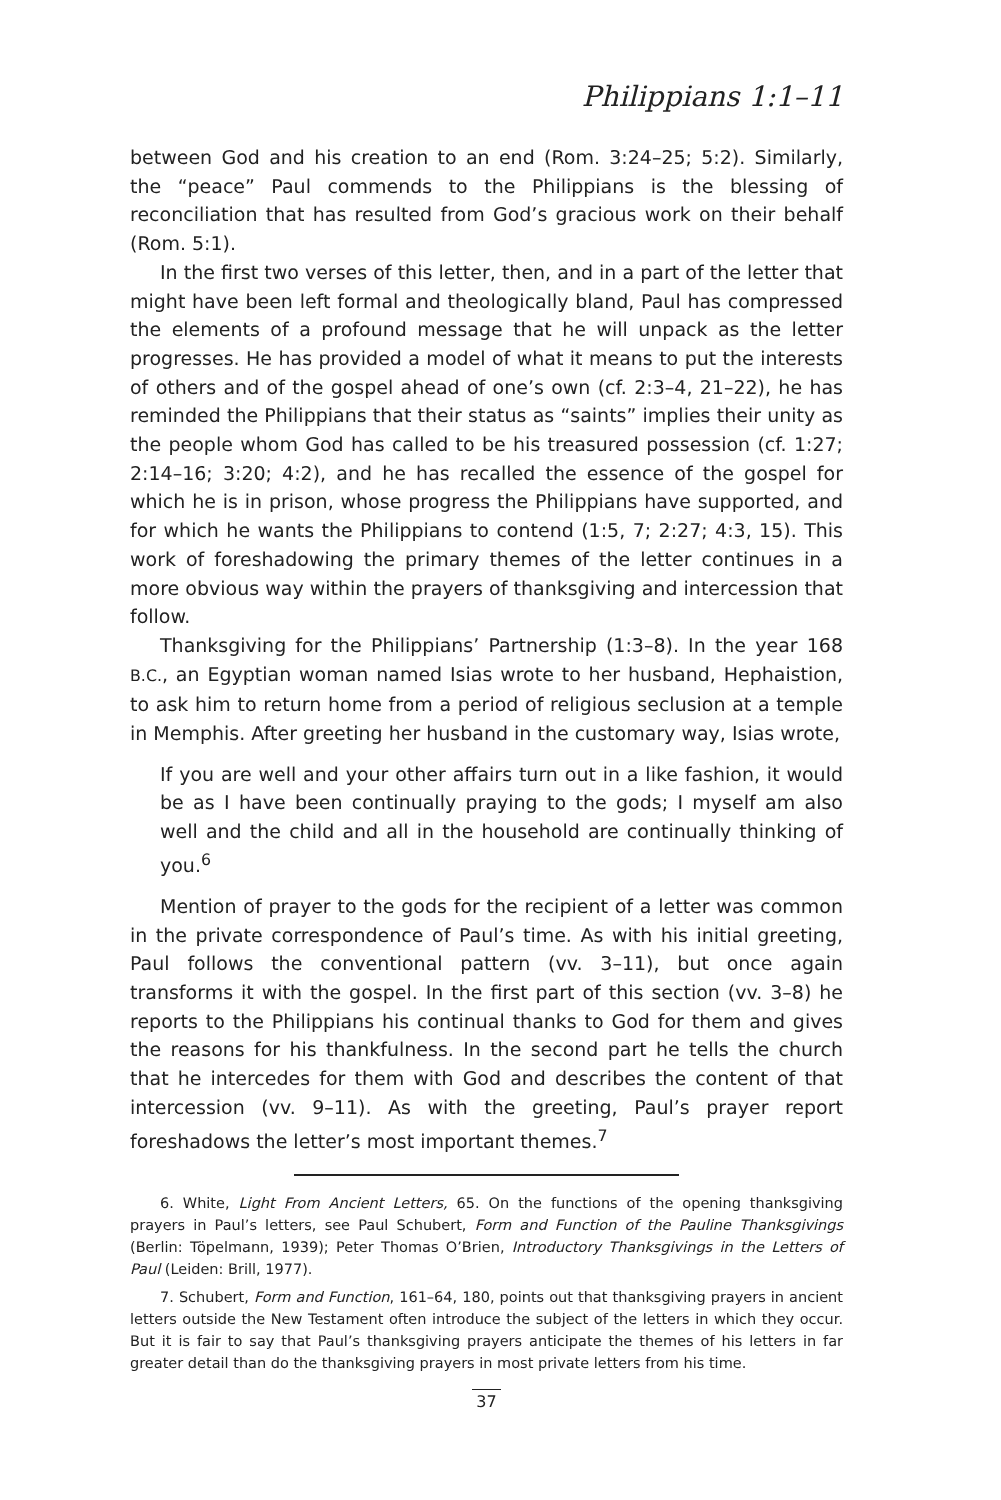Philippians 1:1–11
between God and his creation to an end (Rom. 3:24–25; 5:2). Similarly, the “peace” Paul commends to the Philippians is the blessing of reconciliation that has resulted from God’s gracious work on their behalf (Rom. 5:1).
In the first two verses of this letter, then, and in a part of the letter that might have been left formal and theologically bland, Paul has compressed the elements of a profound message that he will unpack as the letter progresses. He has provided a model of what it means to put the interests of others and of the gospel ahead of one’s own (cf. 2:3–4, 21–22), he has reminded the Philippians that their status as “saints” implies their unity as the people whom God has called to be his treasured possession (cf. 1:27; 2:14–16; 3:20; 4:2), and he has recalled the essence of the gospel for which he is in prison, whose progress the Philippians have supported, and for which he wants the Philippians to contend (1:5, 7; 2:27; 4:3, 15). This work of foreshadowing the primary themes of the letter continues in a more obvious way within the prayers of thanksgiving and intercession that follow.
Thanksgiving for the Philippians’ Partnership (1:3–8). In the year 168 B.C., an Egyptian woman named Isias wrote to her husband, Hephaistion, to ask him to return home from a period of religious seclusion at a temple in Memphis. After greeting her husband in the customary way, Isias wrote,
If you are well and your other affairs turn out in a like fashion, it would be as I have been continually praying to the gods; I myself am also well and the child and all in the household are continually thinking of you.<sup>6</sup>
Mention of prayer to the gods for the recipient of a letter was common in the private correspondence of Paul’s time. As with his initial greeting, Paul follows the conventional pattern (vv. 3–11), but once again transforms it with the gospel. In the first part of this section (vv. 3–8) he reports to the Philippians his continual thanks to God for them and gives the reasons for his thankfulness. In the second part he tells the church that he intercedes for them with God and describes the content of that intercession (vv. 9–11). As with the greeting, Paul’s prayer report foreshadows the letter’s most important themes.<sup>7</sup>
6. White, Light From Ancient Letters, 65. On the functions of the opening thanksgiving prayers in Paul’s letters, see Paul Schubert, Form and Function of the Pauline Thanksgivings (Berlin: Töpelmann, 1939); Peter Thomas O’Brien, Introductory Thanksgivings in the Letters of Paul (Leiden: Brill, 1977).
7. Schubert, Form and Function, 161–64, 180, points out that thanksgiving prayers in ancient letters outside the New Testament often introduce the subject of the letters in which they occur. But it is fair to say that Paul’s thanksgiving prayers anticipate the themes of his letters in far greater detail than do the thanksgiving prayers in most private letters from his time.
37